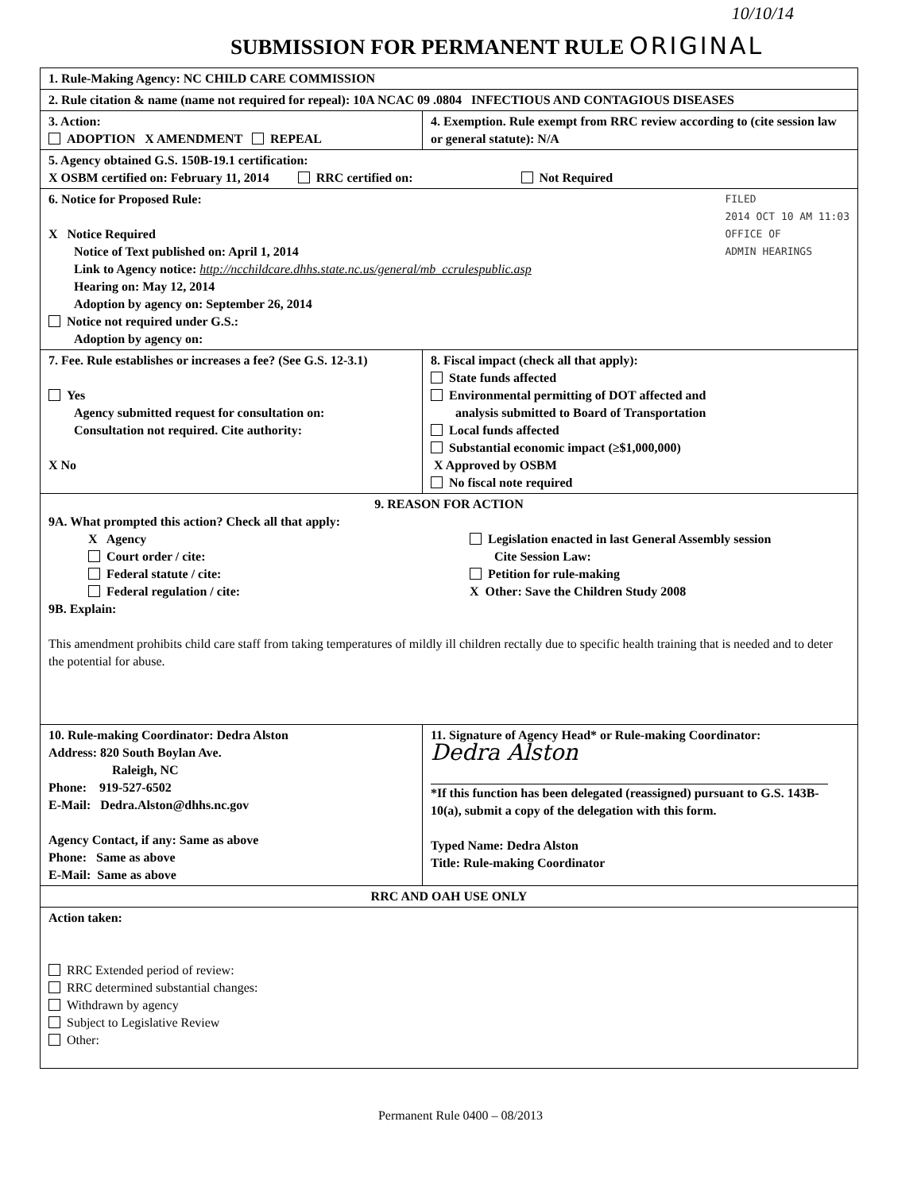10/10/14
SUBMISSION FOR PERMANENT RULE ORIGINAL
| 1. Rule-Making Agency: NC CHILD CARE COMMISSION | |
| 2. Rule citation & name (name not required for repeal): 10A NCAC 09 .0804 INFECTIOUS AND CONTAGIOUS DISEASES | |
| 3. Action: ADOPTION X AMENDMENT REPEAL | 4. Exemption. Rule exempt from RRC review according to (cite session law or general statute): N/A |
| 5. Agency obtained G.S. 150B-19.1 certification: X OSBM certified on: February 11, 2014 RRC certified on: Not Required | |
| FILED 2014 OCT 10 AM 11:03 OFFICE OF ADMIN HEARINGS 6. Notice for Proposed Rule: X Notice Required Notice of Text published on: April 1, 2014 Link to Agency notice: http://ncchildcare.dhhs.state.nc.us/general/mb_ccrulespublic.asp Hearing on: May 12, 2014 Adoption by agency on: September 26, 2014 Notice not required under G.S.: Adoption by agency on: | |
| 7. Fee. Rule establishes or increases a fee? (See G.S. 12-3.1) Yes Agency submitted request for consultation on: Consultation not required. Cite authority: X No | 8. Fiscal impact (check all that apply): State funds affected Environmental permitting of DOT affected and analysis submitted to Board of Transportation Local funds affected Substantial economic impact (≥$1,000,000) X Approved by OSBM No fiscal note required |
| 9. REASON FOR ACTION 9A. What prompted this action? Check all that apply: X Agency Court order / cite: Federal statute / cite: Federal regulation / cite: Legislation enacted in last General Assembly session Cite Session Law: Petition for rule-making X Other: Save the Children Study 2008 9B. Explain: This amendment prohibits child care staff from taking temperatures of mildly ill children rectally due to specific health training that is needed and to deter the potential for abuse. | |
| 10. Rule-making Coordinator: Dedra Alston Address: 820 South Boylan Ave. Raleigh, NC Phone: 919-527-6502 E-Mail: Dedra.Alston@dhhs.nc.gov Agency Contact, if any: Same as above Phone: Same as above E-Mail: Same as above | 11. Signature of Agency Head* or Rule-making Coordinator: Dedra Alston *If this function has been delegated (reassigned) pursuant to G.S. 143B-10(a), submit a copy of the delegation with this form. Typed Name: Dedra Alston Title: Rule-making Coordinator |
| RRC AND OAH USE ONLY | |
| Action taken: RRC Extended period of review: RRC determined substantial changes: Withdrawn by agency Subject to Legislative Review Other: | |
Permanent Rule 0400 – 08/2013